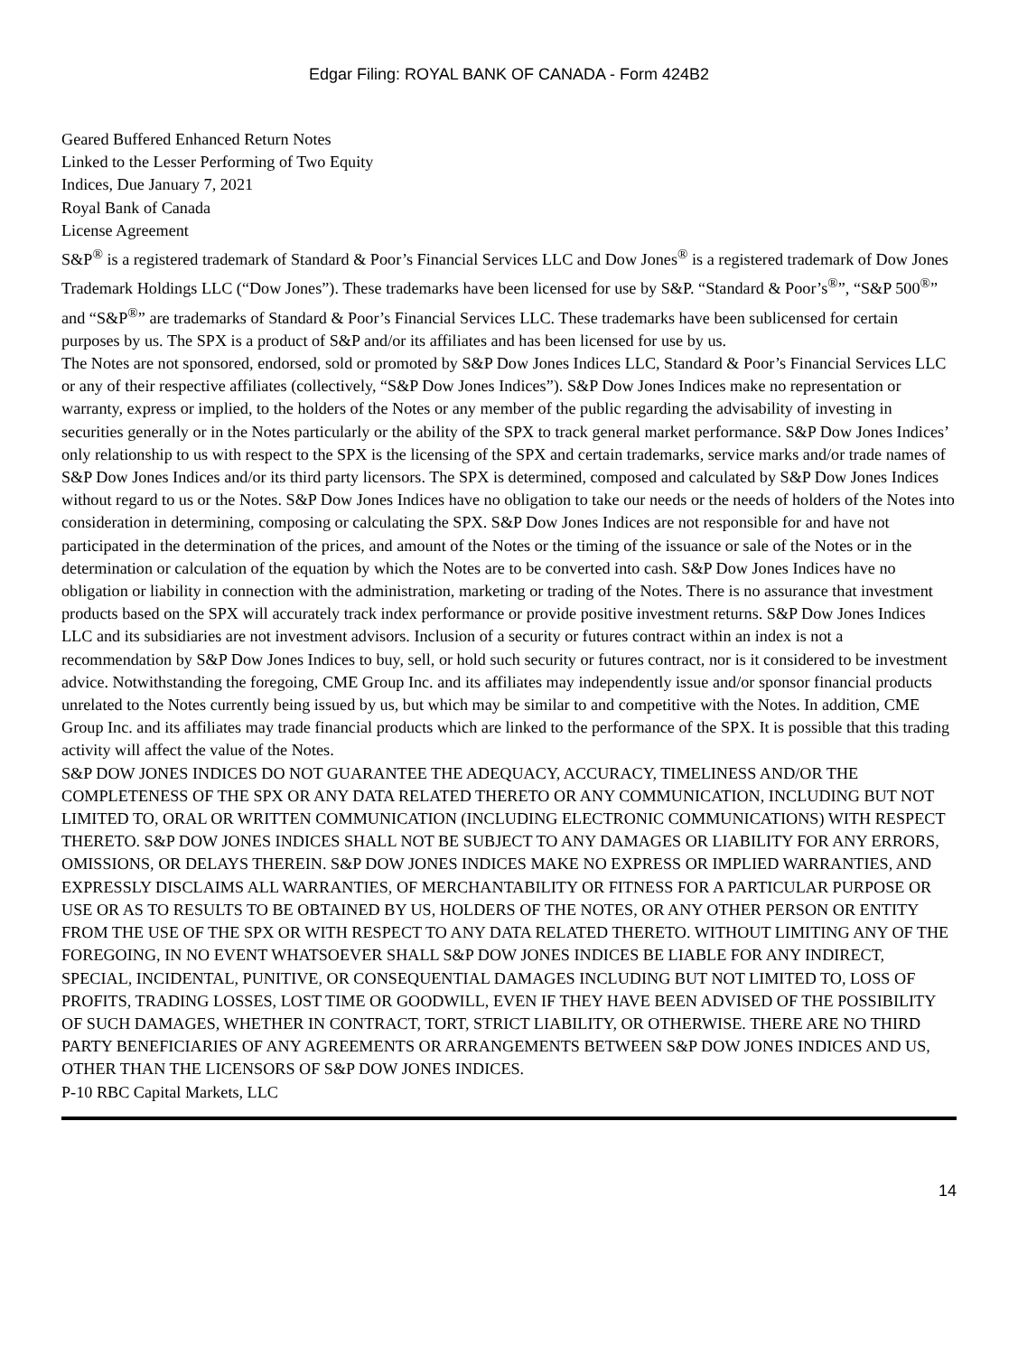Edgar Filing: ROYAL BANK OF CANADA - Form 424B2
Geared Buffered Enhanced Return Notes
Linked to the Lesser Performing of Two Equity
Indices, Due January 7, 2021
Royal Bank of Canada
License Agreement
S&P<sup>®</sup> is a registered trademark of Standard & Poor’s Financial Services LLC and Dow Jones<sup>®</sup> is a registered trademark of Dow Jones Trademark Holdings LLC (“Dow Jones”). These trademarks have been licensed for use by S&P. “Standard & Poor’s<sup>®</sup>”, “S&P 500<sup>®</sup>” and “S&P<sup>®</sup>” are trademarks of Standard & Poor’s Financial Services LLC. These trademarks have been sublicensed for certain purposes by us. The SPX is a product of S&P and/or its affiliates and has been licensed for use by us.
The Notes are not sponsored, endorsed, sold or promoted by S&P Dow Jones Indices LLC, Standard & Poor’s Financial Services LLC or any of their respective affiliates (collectively, “S&P Dow Jones Indices”). S&P Dow Jones Indices make no representation or warranty, express or implied, to the holders of the Notes or any member of the public regarding the advisability of investing in securities generally or in the Notes particularly or the ability of the SPX to track general market performance. S&P Dow Jones Indices’ only relationship to us with respect to the SPX is the licensing of the SPX and certain trademarks, service marks and/or trade names of S&P Dow Jones Indices and/or its third party licensors. The SPX is determined, composed and calculated by S&P Dow Jones Indices without regard to us or the Notes. S&P Dow Jones Indices have no obligation to take our needs or the needs of holders of the Notes into consideration in determining, composing or calculating the SPX. S&P Dow Jones Indices are not responsible for and have not participated in the determination of the prices, and amount of the Notes or the timing of the issuance or sale of the Notes or in the determination or calculation of the equation by which the Notes are to be converted into cash. S&P Dow Jones Indices have no obligation or liability in connection with the administration, marketing or trading of the Notes. There is no assurance that investment products based on the SPX will accurately track index performance or provide positive investment returns. S&P Dow Jones Indices LLC and its subsidiaries are not investment advisors. Inclusion of a security or futures contract within an index is not a recommendation by S&P Dow Jones Indices to buy, sell, or hold such security or futures contract, nor is it considered to be investment advice. Notwithstanding the foregoing, CME Group Inc. and its affiliates may independently issue and/or sponsor financial products unrelated to the Notes currently being issued by us, but which may be similar to and competitive with the Notes. In addition, CME Group Inc. and its affiliates may trade financial products which are linked to the performance of the SPX. It is possible that this trading activity will affect the value of the Notes.
S&P DOW JONES INDICES DO NOT GUARANTEE THE ADEQUACY, ACCURACY, TIMELINESS AND/OR THE COMPLETENESS OF THE SPX OR ANY DATA RELATED THERETO OR ANY COMMUNICATION, INCLUDING BUT NOT LIMITED TO, ORAL OR WRITTEN COMMUNICATION (INCLUDING ELECTRONIC COMMUNICATIONS) WITH RESPECT THERETO. S&P DOW JONES INDICES SHALL NOT BE SUBJECT TO ANY DAMAGES OR LIABILITY FOR ANY ERRORS, OMISSIONS, OR DELAYS THEREIN. S&P DOW JONES INDICES MAKE NO EXPRESS OR IMPLIED WARRANTIES, AND EXPRESSLY DISCLAIMS ALL WARRANTIES, OF MERCHANTABILITY OR FITNESS FOR A PARTICULAR PURPOSE OR USE OR AS TO RESULTS TO BE OBTAINED BY US, HOLDERS OF THE NOTES, OR ANY OTHER PERSON OR ENTITY FROM THE USE OF THE SPX OR WITH RESPECT TO ANY DATA RELATED THERETO. WITHOUT LIMITING ANY OF THE FOREGOING, IN NO EVENT WHATSOEVER SHALL S&P DOW JONES INDICES BE LIABLE FOR ANY INDIRECT, SPECIAL, INCIDENTAL, PUNITIVE, OR CONSEQUENTIAL DAMAGES INCLUDING BUT NOT LIMITED TO, LOSS OF PROFITS, TRADING LOSSES, LOST TIME OR GOODWILL, EVEN IF THEY HAVE BEEN ADVISED OF THE POSSIBILITY OF SUCH DAMAGES, WHETHER IN CONTRACT, TORT, STRICT LIABILITY, OR OTHERWISE. THERE ARE NO THIRD PARTY BENEFICIARIES OF ANY AGREEMENTS OR ARRANGEMENTS BETWEEN S&P DOW JONES INDICES AND US, OTHER THAN THE LICENSORS OF S&P DOW JONES INDICES.
P-10 RBC Capital Markets, LLC
14